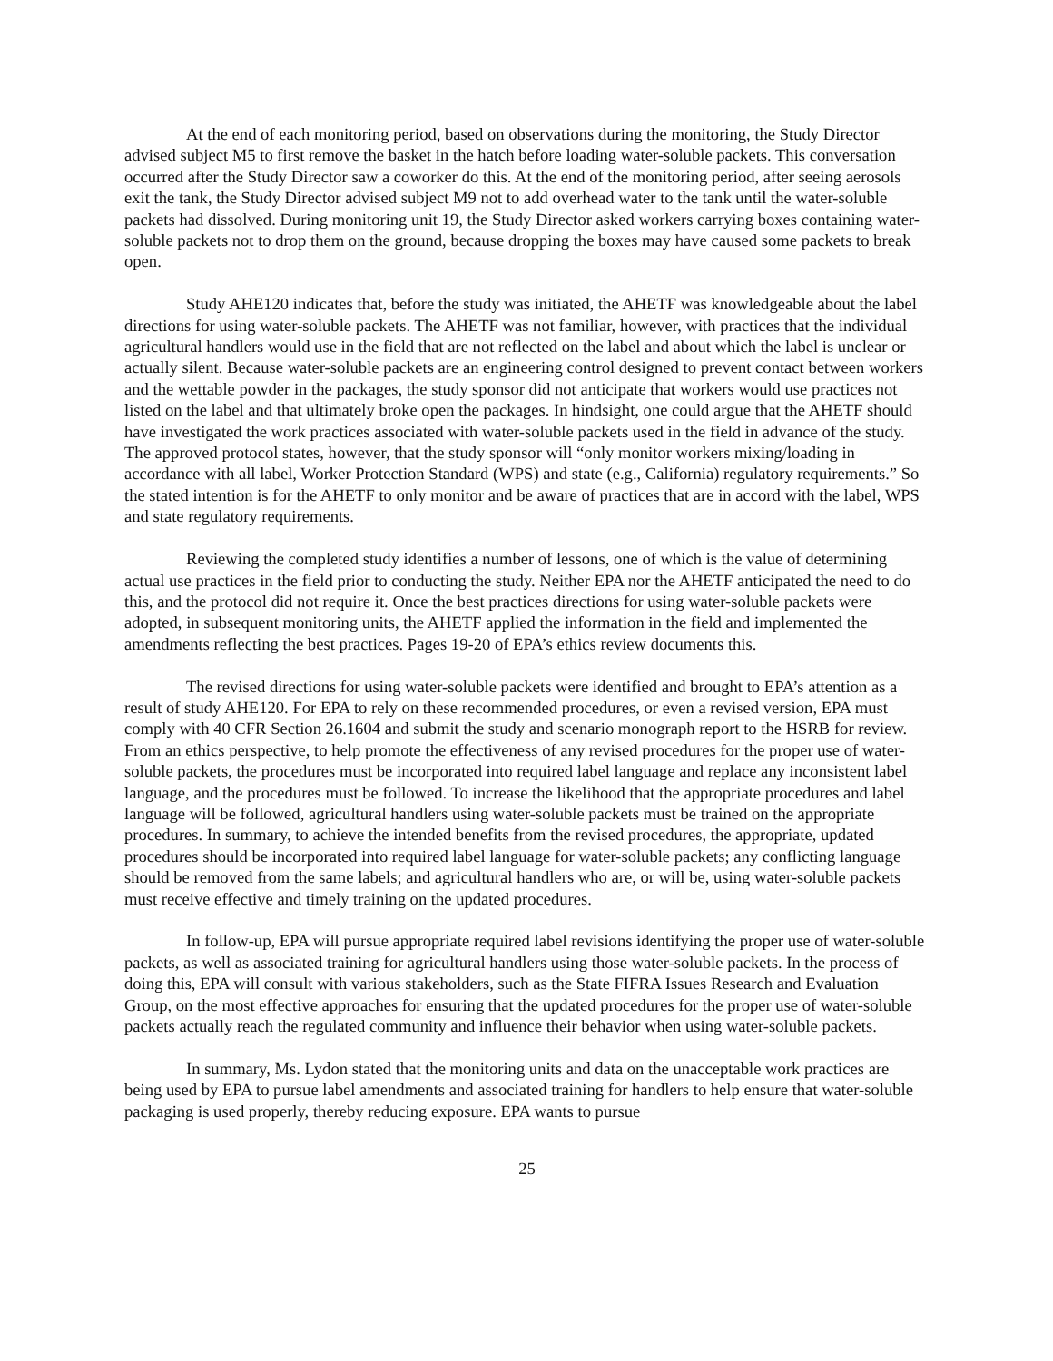At the end of each monitoring period, based on observations during the monitoring, the Study Director advised subject M5 to first remove the basket in the hatch before loading water-soluble packets. This conversation occurred after the Study Director saw a coworker do this. At the end of the monitoring period, after seeing aerosols exit the tank, the Study Director advised subject M9 not to add overhead water to the tank until the water-soluble packets had dissolved. During monitoring unit 19, the Study Director asked workers carrying boxes containing water-soluble packets not to drop them on the ground, because dropping the boxes may have caused some packets to break open.
Study AHE120 indicates that, before the study was initiated, the AHETF was knowledgeable about the label directions for using water-soluble packets. The AHETF was not familiar, however, with practices that the individual agricultural handlers would use in the field that are not reflected on the label and about which the label is unclear or actually silent. Because water-soluble packets are an engineering control designed to prevent contact between workers and the wettable powder in the packages, the study sponsor did not anticipate that workers would use practices not listed on the label and that ultimately broke open the packages. In hindsight, one could argue that the AHETF should have investigated the work practices associated with water-soluble packets used in the field in advance of the study. The approved protocol states, however, that the study sponsor will “only monitor workers mixing/loading in accordance with all label, Worker Protection Standard (WPS) and state (e.g., California) regulatory requirements.” So the stated intention is for the AHETF to only monitor and be aware of practices that are in accord with the label, WPS and state regulatory requirements.
Reviewing the completed study identifies a number of lessons, one of which is the value of determining actual use practices in the field prior to conducting the study. Neither EPA nor the AHETF anticipated the need to do this, and the protocol did not require it. Once the best practices directions for using water-soluble packets were adopted, in subsequent monitoring units, the AHETF applied the information in the field and implemented the amendments reflecting the best practices. Pages 19-20 of EPA’s ethics review documents this.
The revised directions for using water-soluble packets were identified and brought to EPA’s attention as a result of study AHE120. For EPA to rely on these recommended procedures, or even a revised version, EPA must comply with 40 CFR Section 26.1604 and submit the study and scenario monograph report to the HSRB for review. From an ethics perspective, to help promote the effectiveness of any revised procedures for the proper use of water-soluble packets, the procedures must be incorporated into required label language and replace any inconsistent label language, and the procedures must be followed. To increase the likelihood that the appropriate procedures and label language will be followed, agricultural handlers using water-soluble packets must be trained on the appropriate procedures. In summary, to achieve the intended benefits from the revised procedures, the appropriate, updated procedures should be incorporated into required label language for water-soluble packets; any conflicting language should be removed from the same labels; and agricultural handlers who are, or will be, using water-soluble packets must receive effective and timely training on the updated procedures.
In follow-up, EPA will pursue appropriate required label revisions identifying the proper use of water-soluble packets, as well as associated training for agricultural handlers using those water-soluble packets. In the process of doing this, EPA will consult with various stakeholders, such as the State FIFRA Issues Research and Evaluation Group, on the most effective approaches for ensuring that the updated procedures for the proper use of water-soluble packets actually reach the regulated community and influence their behavior when using water-soluble packets.
In summary, Ms. Lydon stated that the monitoring units and data on the unacceptable work practices are being used by EPA to pursue label amendments and associated training for handlers to help ensure that water-soluble packaging is used properly, thereby reducing exposure. EPA wants to pursue
25